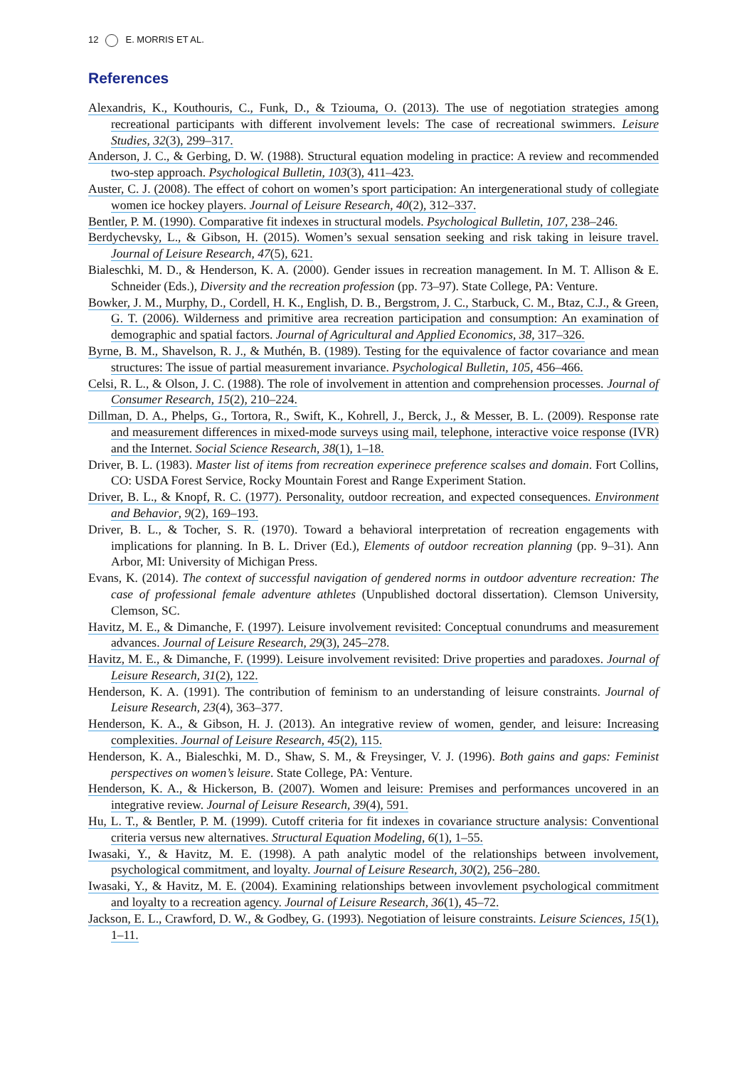12 E. MORRIS ET AL.
References
Alexandris, K., Kouthouris, C., Funk, D., & Tziouma, O. (2013). The use of negotiation strategies among recreational participants with different involvement levels: The case of recreational swimmers. Leisure Studies, 32(3), 299–317.
Anderson, J. C., & Gerbing, D. W. (1988). Structural equation modeling in practice: A review and recommended two-step approach. Psychological Bulletin, 103(3), 411–423.
Auster, C. J. (2008). The effect of cohort on women’s sport participation: An intergenerational study of collegiate women ice hockey players. Journal of Leisure Research, 40(2), 312–337.
Bentler, P. M. (1990). Comparative fit indexes in structural models. Psychological Bulletin, 107, 238–246.
Berdychevsky, L., & Gibson, H. (2015). Women’s sexual sensation seeking and risk taking in leisure travel. Journal of Leisure Research, 47(5), 621.
Bialeschki, M. D., & Henderson, K. A. (2000). Gender issues in recreation management. In M. T. Allison & E. Schneider (Eds.), Diversity and the recreation profession (pp. 73–97). State College, PA: Venture.
Bowker, J. M., Murphy, D., Cordell, H. K., English, D. B., Bergstrom, J. C., Starbuck, C. M., Btaz, C.J., & Green, G. T. (2006). Wilderness and primitive area recreation participation and consumption: An examination of demographic and spatial factors. Journal of Agricultural and Applied Economics, 38, 317–326.
Byrne, B. M., Shavelson, R. J., & Muthén, B. (1989). Testing for the equivalence of factor covariance and mean structures: The issue of partial measurement invariance. Psychological Bulletin, 105, 456–466.
Celsi, R. L., & Olson, J. C. (1988). The role of involvement in attention and comprehension processes. Journal of Consumer Research, 15(2), 210–224.
Dillman, D. A., Phelps, G., Tortora, R., Swift, K., Kohrell, J., Berck, J., & Messer, B. L. (2009). Response rate and measurement differences in mixed-mode surveys using mail, telephone, interactive voice response (IVR) and the Internet. Social Science Research, 38(1), 1–18.
Driver, B. L. (1983). Master list of items from recreation experinece preference scalses and domain. Fort Collins, CO: USDA Forest Service, Rocky Mountain Forest and Range Experiment Station.
Driver, B. L., & Knopf, R. C. (1977). Personality, outdoor recreation, and expected consequences. Environment and Behavior, 9(2), 169–193.
Driver, B. L., & Tocher, S. R. (1970). Toward a behavioral interpretation of recreation engagements with implications for planning. In B. L. Driver (Ed.), Elements of outdoor recreation planning (pp. 9–31). Ann Arbor, MI: University of Michigan Press.
Evans, K. (2014). The context of successful navigation of gendered norms in outdoor adventure recreation: The case of professional female adventure athletes (Unpublished doctoral dissertation). Clemson University, Clemson, SC.
Havitz, M. E., & Dimanche, F. (1997). Leisure involvement revisited: Conceptual conundrums and measurement advances. Journal of Leisure Research, 29(3), 245–278.
Havitz, M. E., & Dimanche, F. (1999). Leisure involvement revisited: Drive properties and paradoxes. Journal of Leisure Research, 31(2), 122.
Henderson, K. A. (1991). The contribution of feminism to an understanding of leisure constraints. Journal of Leisure Research, 23(4), 363–377.
Henderson, K. A., & Gibson, H. J. (2013). An integrative review of women, gender, and leisure: Increasing complexities. Journal of Leisure Research, 45(2), 115.
Henderson, K. A., Bialeschki, M. D., Shaw, S. M., & Freysinger, V. J. (1996). Both gains and gaps: Feminist perspectives on women’s leisure. State College, PA: Venture.
Henderson, K. A., & Hickerson, B. (2007). Women and leisure: Premises and performances uncovered in an integrative review. Journal of Leisure Research, 39(4), 591.
Hu, L. T., & Bentler, P. M. (1999). Cutoff criteria for fit indexes in covariance structure analysis: Conventional criteria versus new alternatives. Structural Equation Modeling, 6(1), 1–55.
Iwasaki, Y., & Havitz, M. E. (1998). A path analytic model of the relationships between involvement, psychological commitment, and loyalty. Journal of Leisure Research, 30(2), 256–280.
Iwasaki, Y., & Havitz, M. E. (2004). Examining relationships between invovlement psychological commitment and loyalty to a recreation agency. Journal of Leisure Research, 36(1), 45–72.
Jackson, E. L., Crawford, D. W., & Godbey, G. (1993). Negotiation of leisure constraints. Leisure Sciences, 15(1), 1–11.